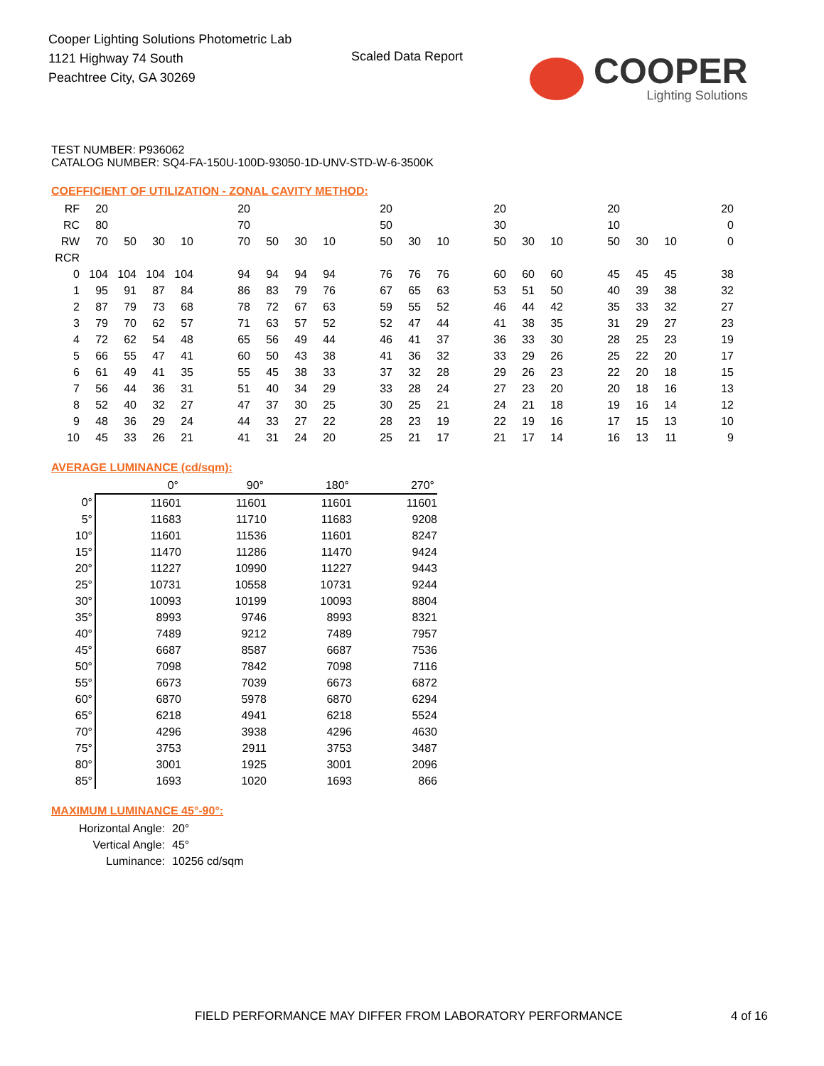Cooper Lighting Solutions Photometric Lab
1121 Highway 74 South
Peachtree City, GA 30269
Scaled Data Report
COOPER
Lighting Solutions
TEST NUMBER: P936062
CATALOG NUMBER: SQ4-FA-150U-100D-93050-1D-UNV-STD-W-6-3500K
COEFFICIENT OF UTILIZATION - ZONAL CAVITY METHOD:
| RF | 20 | | | | | 20 | | | | | 20 | | | | 20 | | | | 20 | | | | 20 |
| RC | 80 | | | | | 70 | | | | | 50 | | | | 30 | | | | 10 | | | | 0 |
| RW | 70 | 50 | 30 | 10 | | 70 | 50 | 30 | 10 | | 50 | 30 | 10 | | 50 | 30 | 10 | | 50 | 30 | 10 | | 0 |
| RCR | | | | | | | | | | | | | | | | | | | | | | | |
| 0 | 104 | 104 | 104 | 104 | | 94 | 94 | 94 | 94 | | 76 | 76 | 76 | | 60 | 60 | 60 | | 45 | 45 | 45 | | 38 |
| 1 | 95 | 91 | 87 | 84 | | 86 | 83 | 79 | 76 | | 67 | 65 | 63 | | 53 | 51 | 50 | | 40 | 39 | 38 | | 32 |
| 2 | 87 | 79 | 73 | 68 | | 78 | 72 | 67 | 63 | | 59 | 55 | 52 | | 46 | 44 | 42 | | 35 | 33 | 32 | | 27 |
| 3 | 79 | 70 | 62 | 57 | | 71 | 63 | 57 | 52 | | 52 | 47 | 44 | | 41 | 38 | 35 | | 31 | 29 | 27 | | 23 |
| 4 | 72 | 62 | 54 | 48 | | 65 | 56 | 49 | 44 | | 46 | 41 | 37 | | 36 | 33 | 30 | | 28 | 25 | 23 | | 19 |
| 5 | 66 | 55 | 47 | 41 | | 60 | 50 | 43 | 38 | | 41 | 36 | 32 | | 33 | 29 | 26 | | 25 | 22 | 20 | | 17 |
| 6 | 61 | 49 | 41 | 35 | | 55 | 45 | 38 | 33 | | 37 | 32 | 28 | | 29 | 26 | 23 | | 22 | 20 | 18 | | 15 |
| 7 | 56 | 44 | 36 | 31 | | 51 | 40 | 34 | 29 | | 33 | 28 | 24 | | 27 | 23 | 20 | | 20 | 18 | 16 | | 13 |
| 8 | 52 | 40 | 32 | 27 | | 47 | 37 | 30 | 25 | | 30 | 25 | 21 | | 24 | 21 | 18 | | 19 | 16 | 14 | | 12 |
| 9 | 48 | 36 | 29 | 24 | | 44 | 33 | 27 | 22 | | 28 | 23 | 19 | | 22 | 19 | 16 | | 17 | 15 | 13 | | 10 |
| 10 | 45 | 33 | 26 | 21 | | 41 | 31 | 24 | 20 | | 25 | 21 | 17 | | 21 | 17 | 14 | | 16 | 13 | 11 | | 9 |
AVERAGE LUMINANCE (cd/sqm):
| | 0° | 90° | 180° | 270° |
| 0° | 11601 | 11601 | 11601 | 11601 |
| 5° | 11683 | 11710 | 11683 | 9208 |
| 10° | 11601 | 11536 | 11601 | 8247 |
| 15° | 11470 | 11286 | 11470 | 9424 |
| 20° | 11227 | 10990 | 11227 | 9443 |
| 25° | 10731 | 10558 | 10731 | 9244 |
| 30° | 10093 | 10199 | 10093 | 8804 |
| 35° | 8993 | 9746 | 8993 | 8321 |
| 40° | 7489 | 9212 | 7489 | 7957 |
| 45° | 6687 | 8587 | 6687 | 7536 |
| 50° | 7098 | 7842 | 7098 | 7116 |
| 55° | 6673 | 7039 | 6673 | 6872 |
| 60° | 6870 | 5978 | 6870 | 6294 |
| 65° | 6218 | 4941 | 6218 | 5524 |
| 70° | 4296 | 3938 | 4296 | 4630 |
| 75° | 3753 | 2911 | 3753 | 3487 |
| 80° | 3001 | 1925 | 3001 | 2096 |
| 85° | 1693 | 1020 | 1693 | 866 |
MAXIMUM LUMINANCE 45°-90°:
| Horizontal Angle: | 20° |
| Vertical Angle: | 45° |
| Luminance: | 10256 cd/sqm |
FIELD PERFORMANCE MAY DIFFER FROM LABORATORY PERFORMANCE
4 of 16